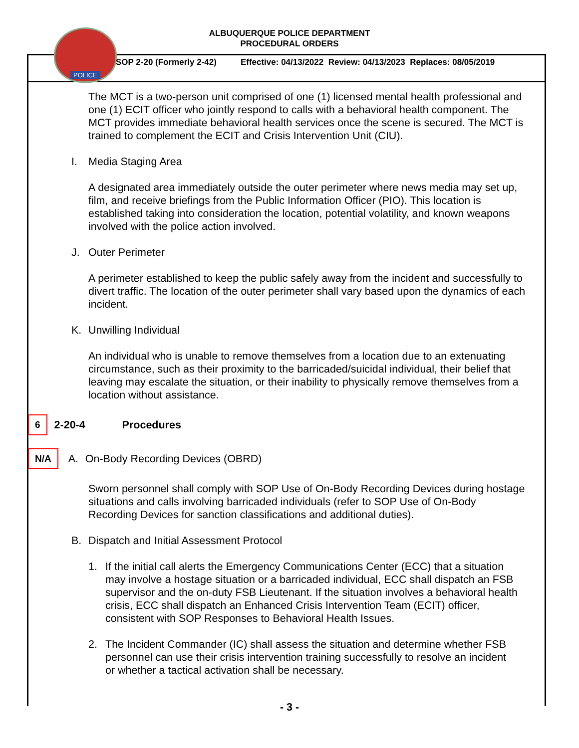POLICE
ALBUQUERQUE POLICE DEPARTMENT
PROCEDURAL ORDERS
SOP 2-20 (Formerly 2-42) Effective: 04/13/2022 Review: 04/13/2023 Replaces: 08/05/2019
The MCT is a two-person unit comprised of one (1) licensed mental health professional and one (1) ECIT officer who jointly respond to calls with a behavioral health component. The MCT provides immediate behavioral health services once the scene is secured. The MCT is trained to complement the ECIT and Crisis Intervention Unit (CIU).
I. Media Staging Area
A designated area immediately outside the outer perimeter where news media may set up, film, and receive briefings from the Public Information Officer (PIO). This location is established taking into consideration the location, potential volatility, and known weapons involved with the police action involved.
J. Outer Perimeter
A perimeter established to keep the public safely away from the incident and successfully to divert traffic. The location of the outer perimeter shall vary based upon the dynamics of each incident.
K. Unwilling Individual
An individual who is unable to remove themselves from a location due to an extenuating circumstance, such as their proximity to the barricaded/suicidal individual, their belief that leaving may escalate the situation, or their inability to physically remove themselves from a location without assistance.
6 2-20-4 Procedures
N/A A. On-Body Recording Devices (OBRD)
Sworn personnel shall comply with SOP Use of On-Body Recording Devices during hostage situations and calls involving barricaded individuals (refer to SOP Use of On-Body Recording Devices for sanction classifications and additional duties).
B. Dispatch and Initial Assessment Protocol
1. If the initial call alerts the Emergency Communications Center (ECC) that a situation may involve a hostage situation or a barricaded individual, ECC shall dispatch an FSB supervisor and the on-duty FSB Lieutenant. If the situation involves a behavioral health crisis, ECC shall dispatch an Enhanced Crisis Intervention Team (ECIT) officer, consistent with SOP Responses to Behavioral Health Issues.
2. The Incident Commander (IC) shall assess the situation and determine whether FSB personnel can use their crisis intervention training successfully to resolve an incident or whether a tactical activation shall be necessary.
- 3 -